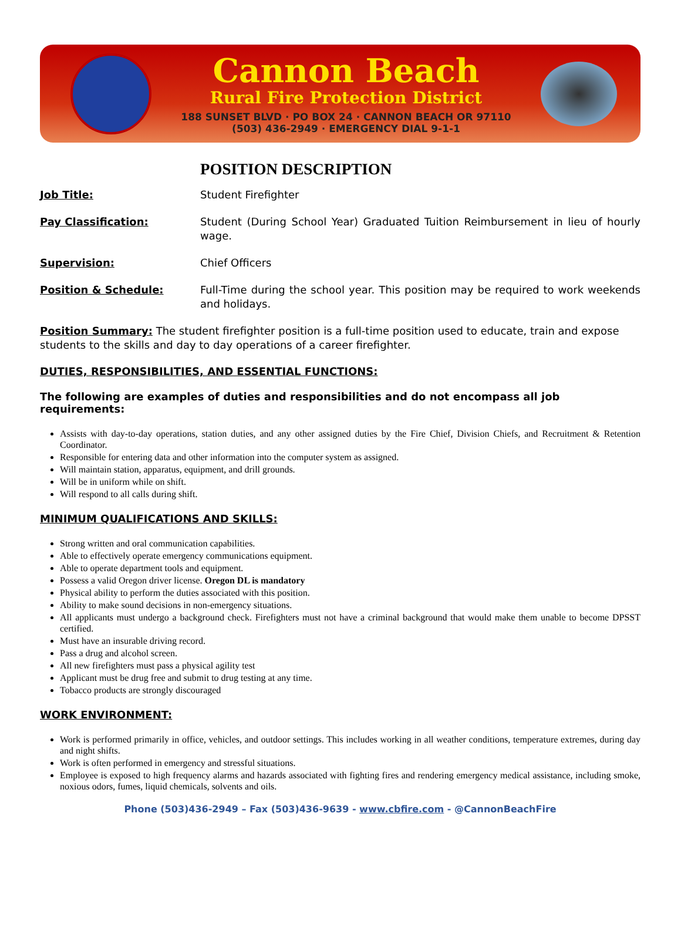Cannon Beach
Rural Fire Protection District
188 SUNSET BLVD · PO BOX 24 · CANNON BEACH OR 97110
(503) 436-2949 · EMERGENCY DIAL 9-1-1
POSITION DESCRIPTION
Job Title: Student Firefighter
Pay Classification: Student (During School Year) Graduated Tuition Reimbursement in lieu of hourly wage.
Supervision: Chief Officers
Position & Schedule: Full-Time during the school year. This position may be required to work weekends and holidays.
Position Summary: The student firefighter position is a full-time position used to educate, train and expose students to the skills and day to day operations of a career firefighter.
DUTIES, RESPONSIBILITIES, AND ESSENTIAL FUNCTIONS:
The following are examples of duties and responsibilities and do not encompass all job requirements:
Assists with day-to-day operations, station duties, and any other assigned duties by the Fire Chief, Division Chiefs, and Recruitment & Retention Coordinator.
Responsible for entering data and other information into the computer system as assigned.
Will maintain station, apparatus, equipment, and drill grounds.
Will be in uniform while on shift.
Will respond to all calls during shift.
MINIMUM QUALIFICATIONS AND SKILLS:
Strong written and oral communication capabilities.
Able to effectively operate emergency communications equipment.
Able to operate department tools and equipment.
Possess a valid Oregon driver license. Oregon DL is mandatory
Physical ability to perform the duties associated with this position.
Ability to make sound decisions in non-emergency situations.
All applicants must undergo a background check. Firefighters must not have a criminal background that would make them unable to become DPSST certified.
Must have an insurable driving record.
Pass a drug and alcohol screen.
All new firefighters must pass a physical agility test
Applicant must be drug free and submit to drug testing at any time.
Tobacco products are strongly discouraged
WORK ENVIRONMENT:
Work is performed primarily in office, vehicles, and outdoor settings. This includes working in all weather conditions, temperature extremes, during day and night shifts.
Work is often performed in emergency and stressful situations.
Employee is exposed to high frequency alarms and hazards associated with fighting fires and rendering emergency medical assistance, including smoke, noxious odors, fumes, liquid chemicals, solvents and oils.
Phone (503)436-2949 – Fax (503)436-9639 - www.cbfire.com - @CannonBeachFire